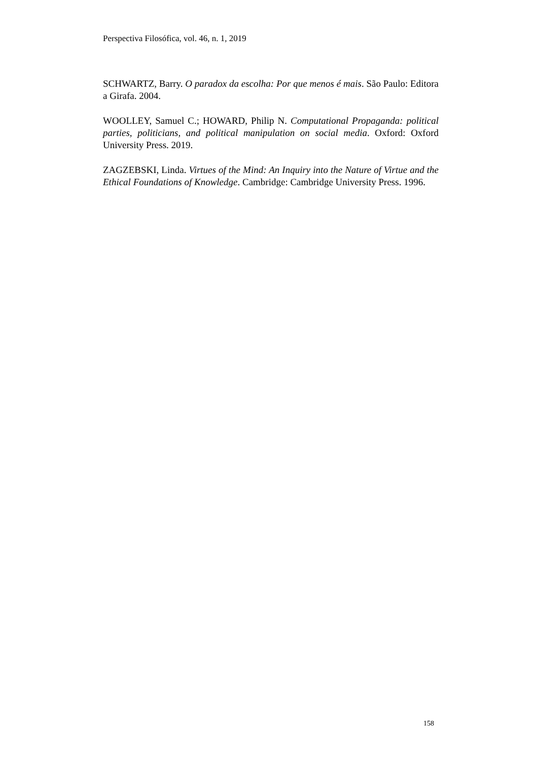Perspectiva Filosófica, vol. 46, n. 1, 2019
SCHWARTZ, Barry. O paradox da escolha: Por que menos é mais. São Paulo: Editora a Girafa. 2004.
WOOLLEY, Samuel C.; HOWARD, Philip N. Computational Propaganda: political parties, politicians, and political manipulation on social media. Oxford: Oxford University Press. 2019.
ZAGZEBSKI, Linda. Virtues of the Mind: An Inquiry into the Nature of Virtue and the Ethical Foundations of Knowledge. Cambridge: Cambridge University Press. 1996.
158